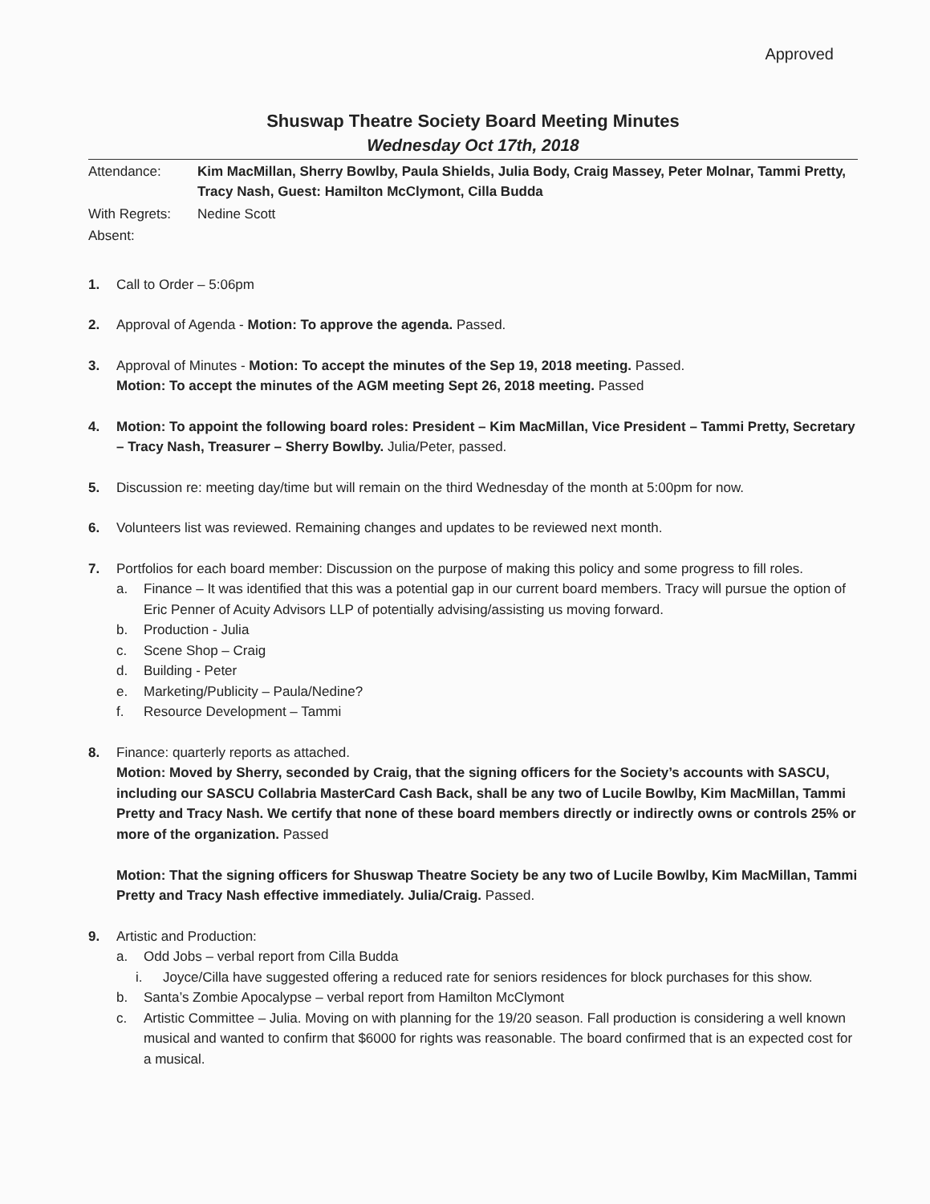Approved
Shuswap Theatre Society Board Meeting Minutes
Wednesday Oct 17th, 2018
Attendance: Kim MacMillan, Sherry Bowlby, Paula Shields, Julia Body, Craig Massey, Peter Molnar, Tammi Pretty, Tracy Nash, Guest: Hamilton McClymont, Cilla Budda
With Regrets: Nedine Scott
Absent:
1. Call to Order – 5:06pm
2. Approval of Agenda - Motion: To approve the agenda. Passed.
3. Approval of Minutes - Motion: To accept the minutes of the Sep 19, 2018 meeting. Passed.
Motion: To accept the minutes of the AGM meeting Sept 26, 2018 meeting. Passed
4. Motion: To appoint the following board roles: President – Kim MacMillan, Vice President – Tammi Pretty, Secretary – Tracy Nash, Treasurer – Sherry Bowlby. Julia/Peter, passed.
5. Discussion re: meeting day/time but will remain on the third Wednesday of the month at 5:00pm for now.
6. Volunteers list was reviewed. Remaining changes and updates to be reviewed next month.
7. Portfolios for each board member: Discussion on the purpose of making this policy and some progress to fill roles.
a. Finance – It was identified that this was a potential gap in our current board members. Tracy will pursue the option of Eric Penner of Acuity Advisors LLP of potentially advising/assisting us moving forward.
b. Production - Julia
c. Scene Shop – Craig
d. Building - Peter
e. Marketing/Publicity – Paula/Nedine?
f. Resource Development – Tammi
8. Finance: quarterly reports as attached.
Motion: Moved by Sherry, seconded by Craig, that the signing officers for the Society’s accounts with SASCU, including our SASCU Collabria MasterCard Cash Back, shall be any two of Lucile Bowlby, Kim MacMillan, Tammi Pretty and Tracy Nash. We certify that none of these board members directly or indirectly owns or controls 25% or more of the organization. Passed
Motion: That the signing officers for Shuswap Theatre Society be any two of Lucile Bowlby, Kim MacMillan, Tammi Pretty and Tracy Nash effective immediately. Julia/Craig. Passed.
9. Artistic and Production:
a. Odd Jobs – verbal report from Cilla Budda
i. Joyce/Cilla have suggested offering a reduced rate for seniors residences for block purchases for this show.
b. Santa’s Zombie Apocalypse – verbal report from Hamilton McClymont
c. Artistic Committee – Julia. Moving on with planning for the 19/20 season. Fall production is considering a well known musical and wanted to confirm that $6000 for rights was reasonable. The board confirmed that is an expected cost for a musical.